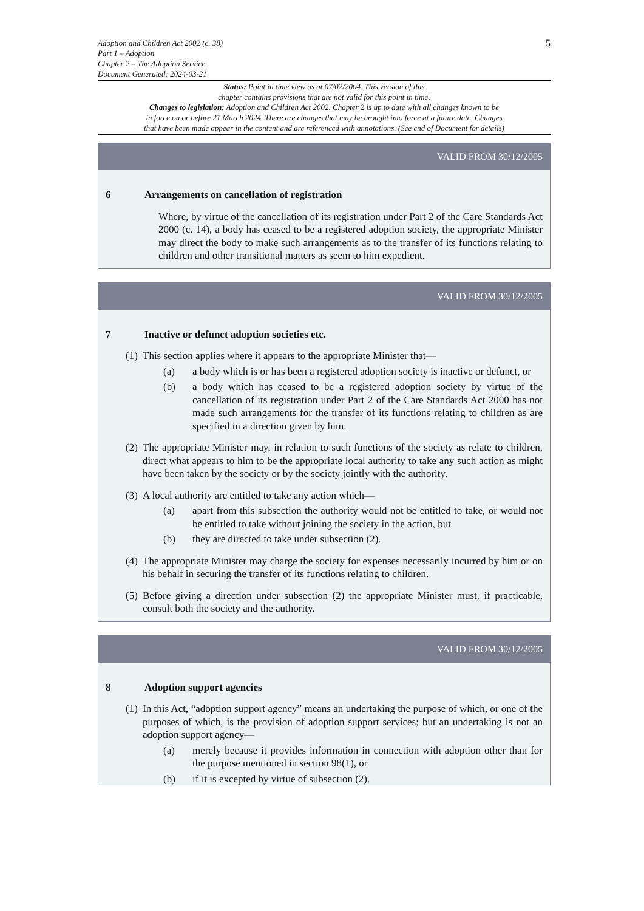Adoption and Children Act 2002 (c. 38)
Part 1 – Adoption
Chapter 2 – The Adoption Service
Document Generated: 2024-03-21
5
Status: Point in time view as at 07/02/2004. This version of this
chapter contains provisions that are not valid for this point in time.
Changes to legislation: Adoption and Children Act 2002, Chapter 2 is up to date with all changes known to be
in force on or before 21 March 2024. There are changes that may be brought into force at a future date. Changes
that have been made appear in the content and are referenced with annotations. (See end of Document for details)
VALID FROM 30/12/2005
6 Arrangements on cancellation of registration
Where, by virtue of the cancellation of its registration under Part 2 of the Care Standards Act 2000 (c. 14), a body has ceased to be a registered adoption society, the appropriate Minister may direct the body to make such arrangements as to the transfer of its functions relating to children and other transitional matters as seem to him expedient.
VALID FROM 30/12/2005
7 Inactive or defunct adoption societies etc.
(1) This section applies where it appears to the appropriate Minister that—
(a) a body which is or has been a registered adoption society is inactive or defunct, or
(b) a body which has ceased to be a registered adoption society by virtue of the cancellation of its registration under Part 2 of the Care Standards Act 2000 has not made such arrangements for the transfer of its functions relating to children as are specified in a direction given by him.
(2) The appropriate Minister may, in relation to such functions of the society as relate to children, direct what appears to him to be the appropriate local authority to take any such action as might have been taken by the society or by the society jointly with the authority.
(3) A local authority are entitled to take any action which—
(a) apart from this subsection the authority would not be entitled to take, or would not be entitled to take without joining the society in the action, but
(b) they are directed to take under subsection (2).
(4) The appropriate Minister may charge the society for expenses necessarily incurred by him or on his behalf in securing the transfer of its functions relating to children.
(5) Before giving a direction under subsection (2) the appropriate Minister must, if practicable, consult both the society and the authority.
VALID FROM 30/12/2005
8 Adoption support agencies
(1) In this Act, “adoption support agency” means an undertaking the purpose of which, or one of the purposes of which, is the provision of adoption support services; but an undertaking is not an adoption support agency—
(a) merely because it provides information in connection with adoption other than for the purpose mentioned in section 98(1), or
(b) if it is excepted by virtue of subsection (2).